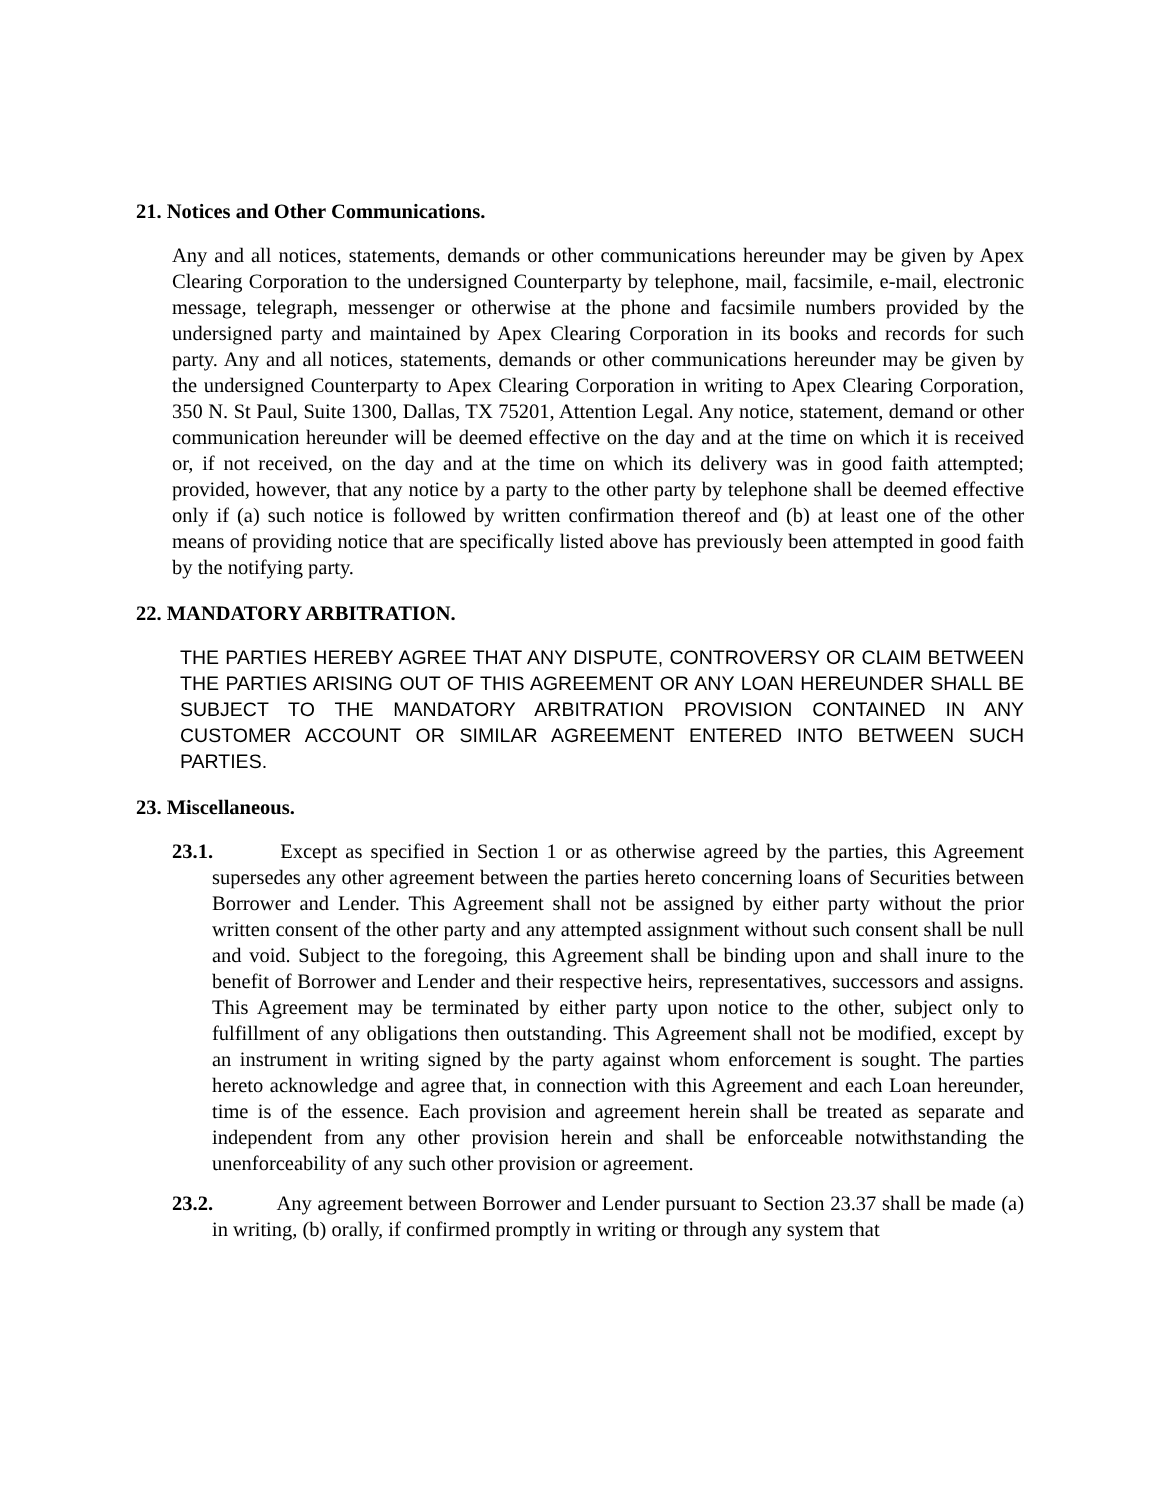21. Notices and Other Communications.
Any and all notices, statements, demands or other communications hereunder may be given by Apex Clearing Corporation to the undersigned Counterparty by telephone, mail, facsimile, e-mail, electronic message, telegraph, messenger or otherwise at the phone and facsimile numbers provided by the undersigned party and maintained by Apex Clearing Corporation in its books and records for such party. Any and all notices, statements, demands or other communications hereunder may be given by the undersigned Counterparty to Apex Clearing Corporation in writing to Apex Clearing Corporation, 350 N. St Paul, Suite 1300, Dallas, TX 75201, Attention Legal. Any notice, statement, demand or other communication hereunder will be deemed effective on the day and at the time on which it is received or, if not received, on the day and at the time on which its delivery was in good faith attempted; provided, however, that any notice by a party to the other party by telephone shall be deemed effective only if (a) such notice is followed by written confirmation thereof and (b) at least one of the other means of providing notice that are specifically listed above has previously been attempted in good faith by the notifying party.
22. MANDATORY ARBITRATION.
THE PARTIES HEREBY AGREE THAT ANY DISPUTE, CONTROVERSY OR CLAIM BETWEEN THE PARTIES ARISING OUT OF THIS AGREEMENT OR ANY LOAN HEREUNDER SHALL BE SUBJECT TO THE MANDATORY ARBITRATION PROVISION CONTAINED IN ANY CUSTOMER ACCOUNT OR SIMILAR AGREEMENT ENTERED INTO BETWEEN SUCH PARTIES.
23. Miscellaneous.
23.1. Except as specified in Section 1 or as otherwise agreed by the parties, this Agreement supersedes any other agreement between the parties hereto concerning loans of Securities between Borrower and Lender. This Agreement shall not be assigned by either party without the prior written consent of the other party and any attempted assignment without such consent shall be null and void. Subject to the foregoing, this Agreement shall be binding upon and shall inure to the benefit of Borrower and Lender and their respective heirs, representatives, successors and assigns. This Agreement may be terminated by either party upon notice to the other, subject only to fulfillment of any obligations then outstanding. This Agreement shall not be modified, except by an instrument in writing signed by the party against whom enforcement is sought. The parties hereto acknowledge and agree that, in connection with this Agreement and each Loan hereunder, time is of the essence. Each provision and agreement herein shall be treated as separate and independent from any other provision herein and shall be enforceable notwithstanding the unenforceability of any such other provision or agreement.
23.2. Any agreement between Borrower and Lender pursuant to Section 23.37 shall be made (a) in writing, (b) orally, if confirmed promptly in writing or through any system that